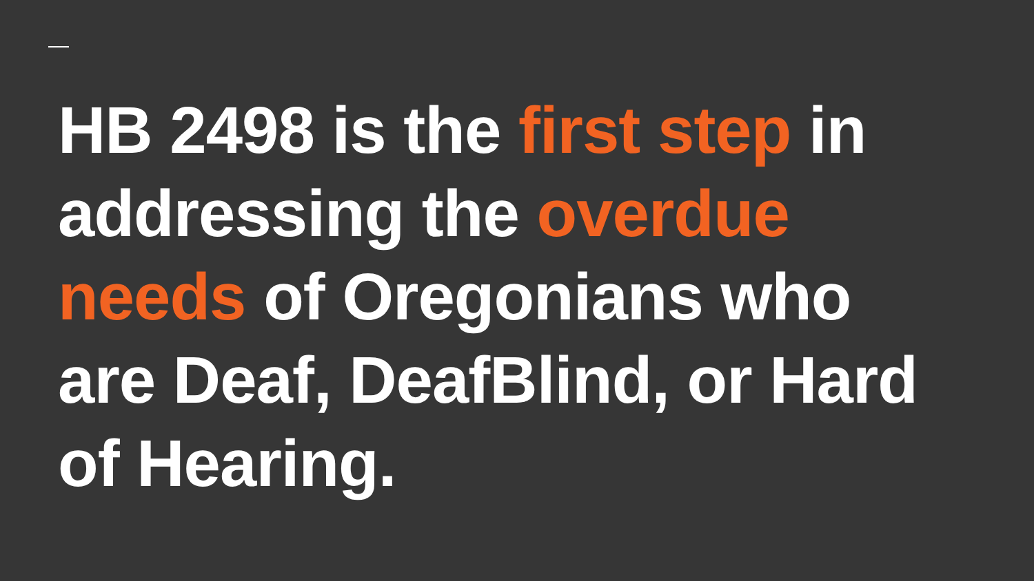HB 2498 is the first step in
addressing the overdue
needs of Oregonians who
are Deaf, DeafBlind, or Hard
of Hearing.